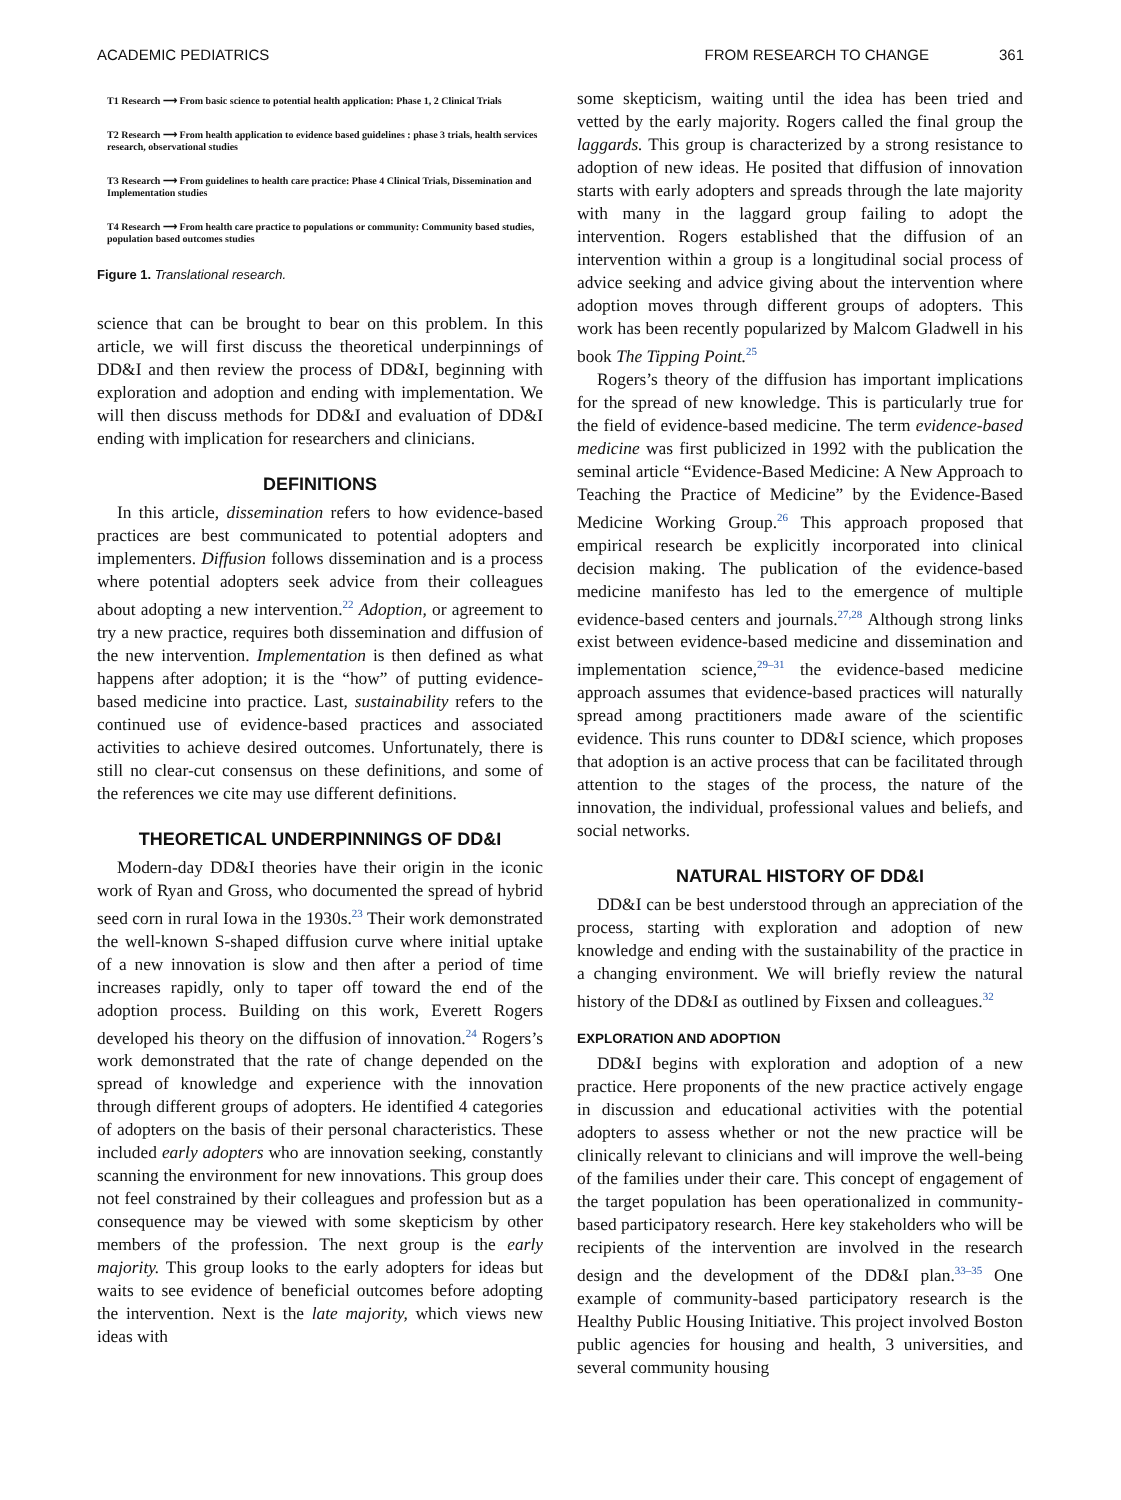ACADEMIC PEDIATRICS FROM RESEARCH TO CHANGE 361
T1 Research ⟶ From basic science to potential health application: Phase 1, 2 Clinical Trials
T2 Research ⟶ From health application to evidence based guidelines : phase 3 trials, health services research, observational studies
T3 Research ⟶ From guidelines to health care practice: Phase 4 Clinical Trials, Dissemination and Implementation studies
T4 Research ⟶ From health care practice to populations or community: Community based studies, population based outcomes studies
Figure 1. Translational research.
science that can be brought to bear on this problem. In this article, we will first discuss the theoretical underpinnings of DD&I and then review the process of DD&I, beginning with exploration and adoption and ending with implementation. We will then discuss methods for DD&I and evaluation of DD&I ending with implication for researchers and clinicians.
DEFINITIONS
In this article, dissemination refers to how evidence-based practices are best communicated to potential adopters and implementers. Diffusion follows dissemination and is a process where potential adopters seek advice from their colleagues about adopting a new intervention.<sup>22</sup> Adoption, or agreement to try a new practice, requires both dissemination and diffusion of the new intervention. Implementation is then defined as what happens after adoption; it is the “how” of putting evidence-based medicine into practice. Last, sustainability refers to the continued use of evidence-based practices and associated activities to achieve desired outcomes. Unfortunately, there is still no clear-cut consensus on these definitions, and some of the references we cite may use different definitions.
THEORETICAL UNDERPINNINGS OF DD&I
Modern-day DD&I theories have their origin in the iconic work of Ryan and Gross, who documented the spread of hybrid seed corn in rural Iowa in the 1930s.<sup>23</sup> Their work demonstrated the well-known S-shaped diffusion curve where initial uptake of a new innovation is slow and then after a period of time increases rapidly, only to taper off toward the end of the adoption process. Building on this work, Everett Rogers developed his theory on the diffusion of innovation.<sup>24</sup> Rogers’s work demonstrated that the rate of change depended on the spread of knowledge and experience with the innovation through different groups of adopters. He identified 4 categories of adopters on the basis of their personal characteristics. These included early adopters who are innovation seeking, constantly scanning the environment for new innovations. This group does not feel constrained by their colleagues and profession but as a consequence may be viewed with some skepticism by other members of the profession. The next group is the early majority. This group looks to the early adopters for ideas but waits to see evidence of beneficial outcomes before adopting the intervention. Next is the late majority, which views new ideas with
some skepticism, waiting until the idea has been tried and vetted by the early majority. Rogers called the final group the laggards. This group is characterized by a strong resistance to adoption of new ideas. He posited that diffusion of innovation starts with early adopters and spreads through the late majority with many in the laggard group failing to adopt the intervention. Rogers established that the diffusion of an intervention within a group is a longitudinal social process of advice seeking and advice giving about the intervention where adoption moves through different groups of adopters. This work has been recently popularized by Malcom Gladwell in his book The Tipping Point.<sup>25</sup>
Rogers’s theory of the diffusion has important implications for the spread of new knowledge. This is particularly true for the field of evidence-based medicine. The term evidence-based medicine was first publicized in 1992 with the publication the seminal article “Evidence-Based Medicine: A New Approach to Teaching the Practice of Medicine” by the Evidence-Based Medicine Working Group.<sup>26</sup> This approach proposed that empirical research be explicitly incorporated into clinical decision making. The publication of the evidence-based medicine manifesto has led to the emergence of multiple evidence-based centers and journals.<sup>27,28</sup> Although strong links exist between evidence-based medicine and dissemination and implementation science,<sup>29–31</sup> the evidence-based medicine approach assumes that evidence-based practices will naturally spread among practitioners made aware of the scientific evidence. This runs counter to DD&I science, which proposes that adoption is an active process that can be facilitated through attention to the stages of the process, the nature of the innovation, the individual, professional values and beliefs, and social networks.
NATURAL HISTORY OF DD&I
DD&I can be best understood through an appreciation of the process, starting with exploration and adoption of new knowledge and ending with the sustainability of the practice in a changing environment. We will briefly review the natural history of the DD&I as outlined by Fixsen and colleagues.<sup>32</sup>
EXPLORATION AND ADOPTION
DD&I begins with exploration and adoption of a new practice. Here proponents of the new practice actively engage in discussion and educational activities with the potential adopters to assess whether or not the new practice will be clinically relevant to clinicians and will improve the well-being of the families under their care. This concept of engagement of the target population has been operationalized in community-based participatory research. Here key stakeholders who will be recipients of the intervention are involved in the research design and the development of the DD&I plan.<sup>33–35</sup> One example of community-based participatory research is the Healthy Public Housing Initiative. This project involved Boston public agencies for housing and health, 3 universities, and several community housing